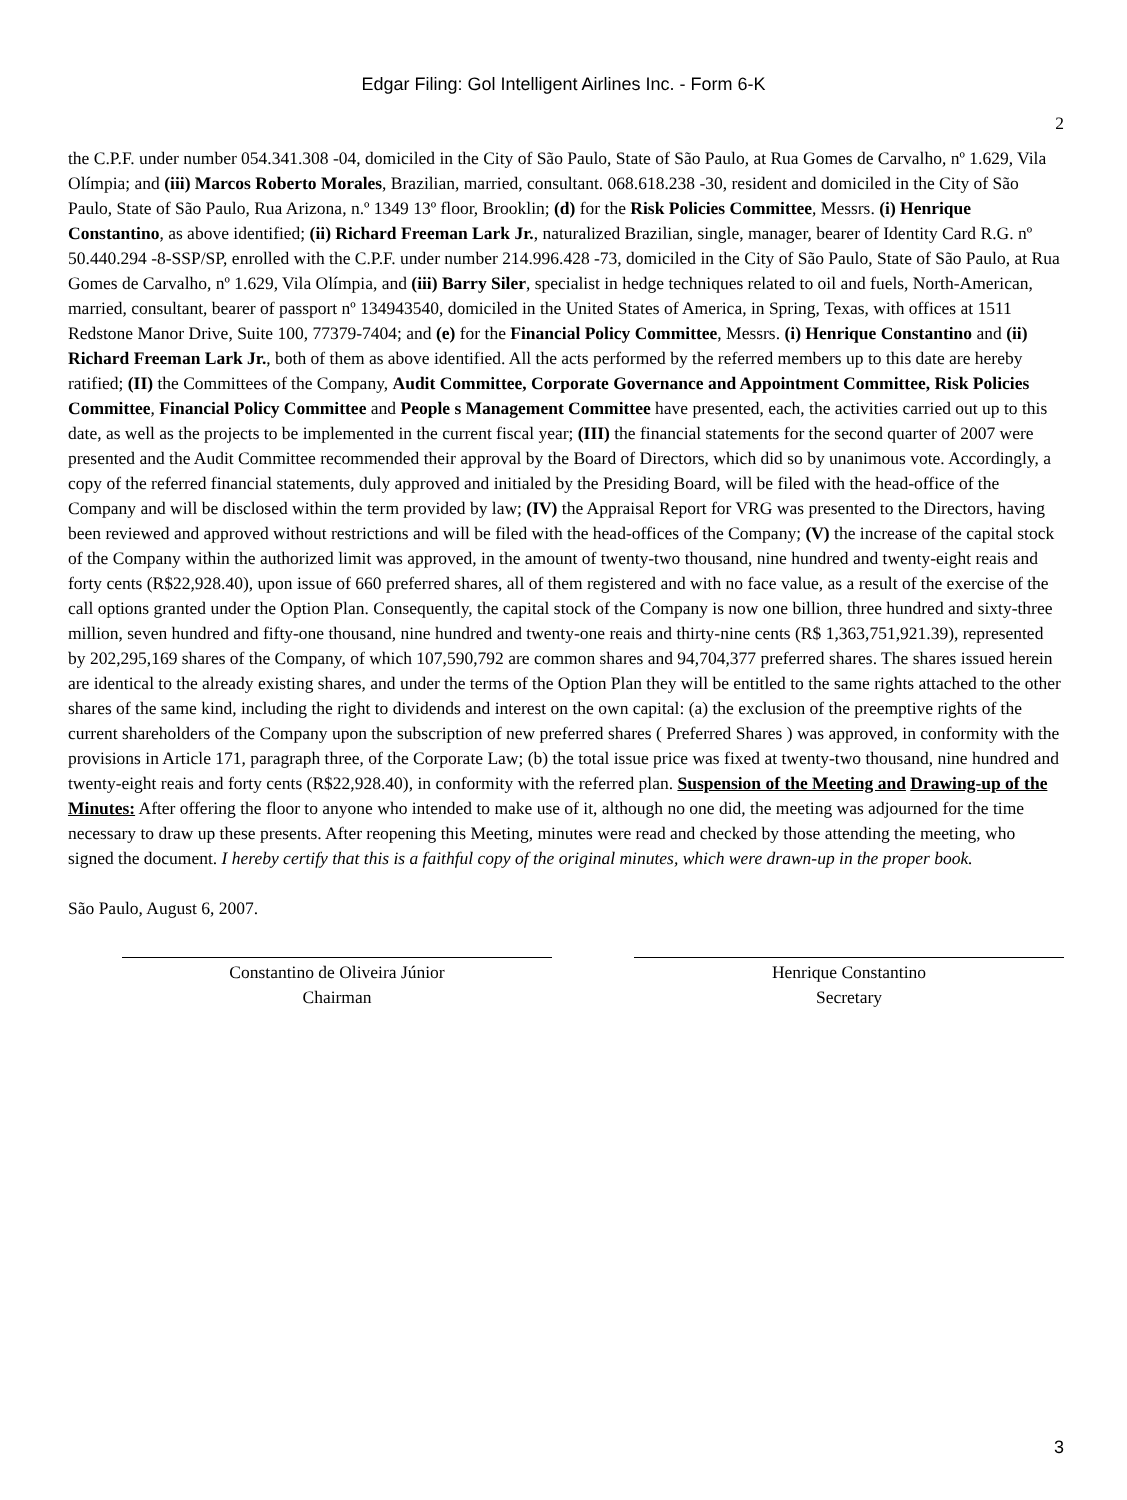Edgar Filing: Gol Intelligent Airlines Inc. - Form 6-K
2
the C.P.F. under number 054.341.308 -04, domiciled in the City of São Paulo, State of São Paulo, at Rua Gomes de Carvalho, nº 1.629, Vila Olímpia; and (iii) Marcos Roberto Morales, Brazilian, married, consultant. 068.618.238 -30, resident and domiciled in the City of São Paulo, State of São Paulo, Rua Arizona, n.º 1349 13º floor, Brooklin; (d) for the Risk Policies Committee, Messrs. (i) Henrique Constantino, as above identified; (ii) Richard Freeman Lark Jr., naturalized Brazilian, single, manager, bearer of Identity Card R.G. nº 50.440.294 -8-SSP/SP, enrolled with the C.P.F. under number 214.996.428 -73, domiciled in the City of São Paulo, State of São Paulo, at Rua Gomes de Carvalho, nº 1.629, Vila Olímpia, and (iii) Barry Siler, specialist in hedge techniques related to oil and fuels, North-American, married, consultant, bearer of passport nº 134943540, domiciled in the United States of America, in Spring, Texas, with offices at 1511 Redstone Manor Drive, Suite 100, 77379-7404; and (e) for the Financial Policy Committee, Messrs. (i) Henrique Constantino and (ii) Richard Freeman Lark Jr., both of them as above identified. All the acts performed by the referred members up to this date are hereby ratified; (II) the Committees of the Company, Audit Committee, Corporate Governance and Appointment Committee, Risk Policies Committee, Financial Policy Committee and People s Management Committee have presented, each, the activities carried out up to this date, as well as the projects to be implemented in the current fiscal year; (III) the financial statements for the second quarter of 2007 were presented and the Audit Committee recommended their approval by the Board of Directors, which did so by unanimous vote. Accordingly, a copy of the referred financial statements, duly approved and initialed by the Presiding Board, will be filed with the head-office of the Company and will be disclosed within the term provided by law; (IV) the Appraisal Report for VRG was presented to the Directors, having been reviewed and approved without restrictions and will be filed with the head-offices of the Company; (V) the increase of the capital stock of the Company within the authorized limit was approved, in the amount of twenty-two thousand, nine hundred and twenty-eight reais and forty cents (R$22,928.40), upon issue of 660 preferred shares, all of them registered and with no face value, as a result of the exercise of the call options granted under the Option Plan. Consequently, the capital stock of the Company is now one billion, three hundred and sixty-three million, seven hundred and fifty-one thousand, nine hundred and twenty-one reais and thirty-nine cents (R$ 1,363,751,921.39), represented by 202,295,169 shares of the Company, of which 107,590,792 are common shares and 94,704,377 preferred shares. The shares issued herein are identical to the already existing shares, and under the terms of the Option Plan they will be entitled to the same rights attached to the other shares of the same kind, including the right to dividends and interest on the own capital: (a) the exclusion of the preemptive rights of the current shareholders of the Company upon the subscription of new preferred shares ( Preferred Shares ) was approved, in conformity with the provisions in Article 171, paragraph three, of the Corporate Law; (b) the total issue price was fixed at twenty-two thousand, nine hundred and twenty-eight reais and forty cents (R$22,928.40), in conformity with the referred plan. Suspension of the Meeting and Drawing-up of the Minutes: After offering the floor to anyone who intended to make use of it, although no one did, the meeting was adjourned for the time necessary to draw up these presents. After reopening this Meeting, minutes were read and checked by those attending the meeting, who signed the document. I hereby certify that this is a faithful copy of the original minutes, which were drawn-up in the proper book.
São Paulo, August 6, 2007.
Constantino de Oliveira Júnior
Chairman
Henrique Constantino
Secretary
3